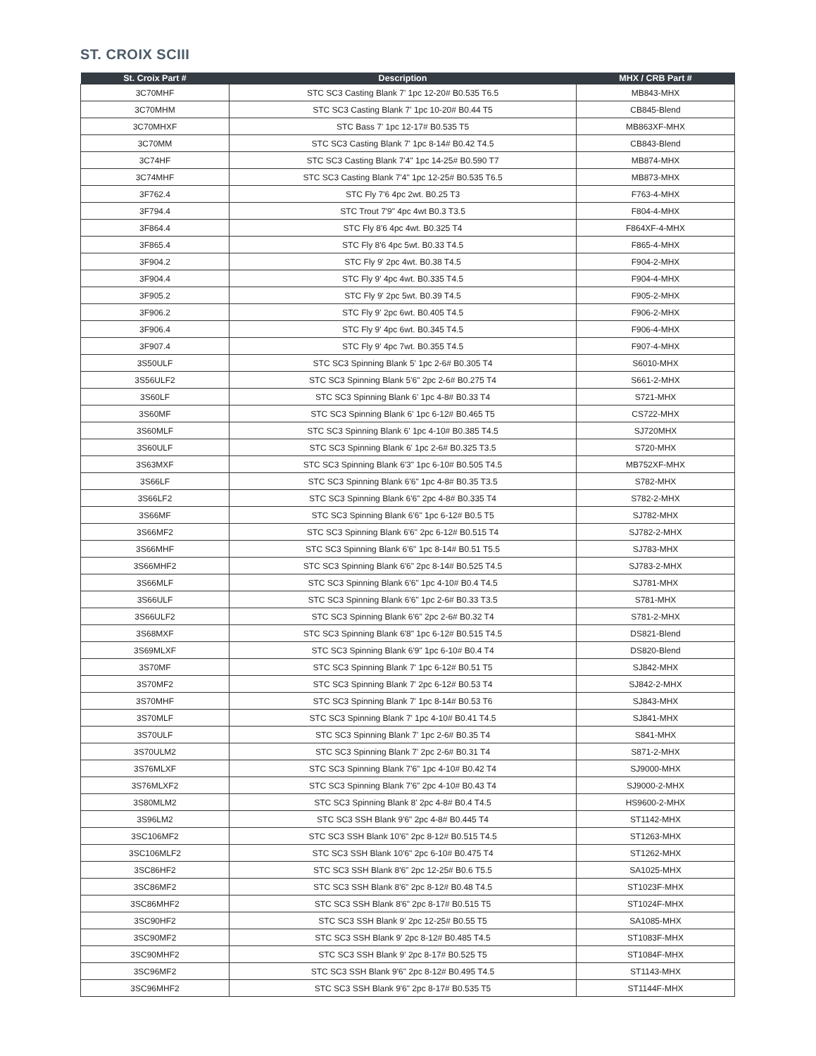ST. CROIX SCIII
| St. Croix Part # | Description | MHX / CRB Part # |
| --- | --- | --- |
| 3C70MHF | STC SC3 Casting Blank 7' 1pc 12-20# B0.535 T6.5 | MB843-MHX |
| 3C70MHM | STC SC3 Casting Blank 7' 1pc 10-20# B0.44 T5 | CB845-Blend |
| 3C70MHXF | STC Bass 7' 1pc 12-17# B0.535 T5 | MB863XF-MHX |
| 3C70MM | STC SC3 Casting Blank 7' 1pc 8-14# B0.42 T4.5 | CB843-Blend |
| 3C74HF | STC SC3 Casting Blank 7'4" 1pc 14-25# B0.590 T7 | MB874-MHX |
| 3C74MHF | STC SC3 Casting Blank 7'4" 1pc 12-25# B0.535 T6.5 | MB873-MHX |
| 3F762.4 | STC Fly 7'6 4pc 2wt. B0.25 T3 | F763-4-MHX |
| 3F794.4 | STC Trout 7'9" 4pc 4wt B0.3 T3.5 | F804-4-MHX |
| 3F864.4 | STC Fly 8'6 4pc 4wt. B0.325 T4 | F864XF-4-MHX |
| 3F865.4 | STC Fly 8'6 4pc 5wt. B0.33 T4.5 | F865-4-MHX |
| 3F904.2 | STC Fly 9' 2pc 4wt. B0.38 T4.5 | F904-2-MHX |
| 3F904.4 | STC Fly 9' 4pc 4wt. B0.335 T4.5 | F904-4-MHX |
| 3F905.2 | STC Fly 9' 2pc 5wt. B0.39 T4.5 | F905-2-MHX |
| 3F906.2 | STC Fly 9' 2pc 6wt. B0.405 T4.5 | F906-2-MHX |
| 3F906.4 | STC Fly 9' 4pc 6wt. B0.345 T4.5 | F906-4-MHX |
| 3F907.4 | STC Fly 9' 4pc 7wt. B0.355 T4.5 | F907-4-MHX |
| 3S50ULF | STC SC3 Spinning Blank 5' 1pc 2-6# B0.305 T4 | S6010-MHX |
| 3S56ULF2 | STC SC3 Spinning Blank 5'6" 2pc 2-6# B0.275 T4 | S661-2-MHX |
| 3S60LF | STC SC3 Spinning Blank 6' 1pc 4-8# B0.33 T4 | S721-MHX |
| 3S60MF | STC SC3 Spinning Blank 6' 1pc 6-12# B0.465 T5 | CS722-MHX |
| 3S60MLF | STC SC3 Spinning Blank 6' 1pc 4-10# B0.385 T4.5 | SJ720MHX |
| 3S60ULF | STC SC3 Spinning Blank 6' 1pc 2-6# B0.325 T3.5 | S720-MHX |
| 3S63MXF | STC SC3 Spinning Blank 6'3" 1pc 6-10# B0.505 T4.5 | MB752XF-MHX |
| 3S66LF | STC SC3 Spinning Blank 6'6" 1pc 4-8# B0.35 T3.5 | S782-MHX |
| 3S66LF2 | STC SC3 Spinning Blank 6'6" 2pc 4-8# B0.335 T4 | S782-2-MHX |
| 3S66MF | STC SC3 Spinning Blank 6'6" 1pc 6-12# B0.5 T5 | SJ782-MHX |
| 3S66MF2 | STC SC3 Spinning Blank 6'6" 2pc 6-12# B0.515 T4 | SJ782-2-MHX |
| 3S66MHF | STC SC3 Spinning Blank 6'6" 1pc 8-14# B0.51 T5.5 | SJ783-MHX |
| 3S66MHF2 | STC SC3 Spinning Blank 6'6" 2pc 8-14# B0.525 T4.5 | SJ783-2-MHX |
| 3S66MLF | STC SC3 Spinning Blank 6'6" 1pc 4-10# B0.4 T4.5 | SJ781-MHX |
| 3S66ULF | STC SC3 Spinning Blank 6'6" 1pc 2-6# B0.33 T3.5 | S781-MHX |
| 3S66ULF2 | STC SC3 Spinning Blank 6'6" 2pc 2-6# B0.32 T4 | S781-2-MHX |
| 3S68MXF | STC SC3 Spinning Blank 6'8" 1pc 6-12# B0.515 T4.5 | DS821-Blend |
| 3S69MLXF | STC SC3 Spinning Blank 6'9" 1pc 6-10# B0.4 T4 | DS820-Blend |
| 3S70MF | STC SC3 Spinning Blank 7' 1pc 6-12# B0.51 T5 | SJ842-MHX |
| 3S70MF2 | STC SC3 Spinning Blank 7' 2pc 6-12# B0.53 T4 | SJ842-2-MHX |
| 3S70MHF | STC SC3 Spinning Blank 7' 1pc 8-14# B0.53 T6 | SJ843-MHX |
| 3S70MLF | STC SC3 Spinning Blank 7' 1pc 4-10# B0.41 T4.5 | SJ841-MHX |
| 3S70ULF | STC SC3 Spinning Blank 7' 1pc 2-6# B0.35 T4 | S841-MHX |
| 3S70ULM2 | STC SC3 Spinning Blank 7' 2pc 2-6# B0.31 T4 | S871-2-MHX |
| 3S76MLXF | STC SC3 Spinning Blank 7'6" 1pc 4-10# B0.42 T4 | SJ9000-MHX |
| 3S76MLXF2 | STC SC3 Spinning Blank 7'6" 2pc 4-10# B0.43 T4 | SJ9000-2-MHX |
| 3S80MLM2 | STC SC3 Spinning Blank 8' 2pc 4-8# B0.4 T4.5 | HS9600-2-MHX |
| 3S96LM2 | STC SC3 SSH Blank 9'6" 2pc 4-8# B0.445 T4 | ST1142-MHX |
| 3SC106MF2 | STC SC3 SSH Blank 10'6" 2pc 8-12# B0.515 T4.5 | ST1263-MHX |
| 3SC106MLF2 | STC SC3 SSH Blank 10'6" 2pc 6-10# B0.475 T4 | ST1262-MHX |
| 3SC86HF2 | STC SC3 SSH Blank 8'6" 2pc 12-25# B0.6 T5.5 | SA1025-MHX |
| 3SC86MF2 | STC SC3 SSH Blank 8'6" 2pc 8-12# B0.48 T4.5 | ST1023F-MHX |
| 3SC86MHF2 | STC SC3 SSH Blank 8'6" 2pc 8-17# B0.515 T5 | ST1024F-MHX |
| 3SC90HF2 | STC SC3 SSH Blank 9' 2pc 12-25# B0.55 T5 | SA1085-MHX |
| 3SC90MF2 | STC SC3 SSH Blank 9' 2pc 8-12# B0.485 T4.5 | ST1083F-MHX |
| 3SC90MHF2 | STC SC3 SSH Blank 9' 2pc 8-17# B0.525 T5 | ST1084F-MHX |
| 3SC96MF2 | STC SC3 SSH Blank 9'6" 2pc 8-12# B0.495 T4.5 | ST1143-MHX |
| 3SC96MHF2 | STC SC3 SSH Blank 9'6" 2pc 8-17# B0.535 T5 | ST1144F-MHX |